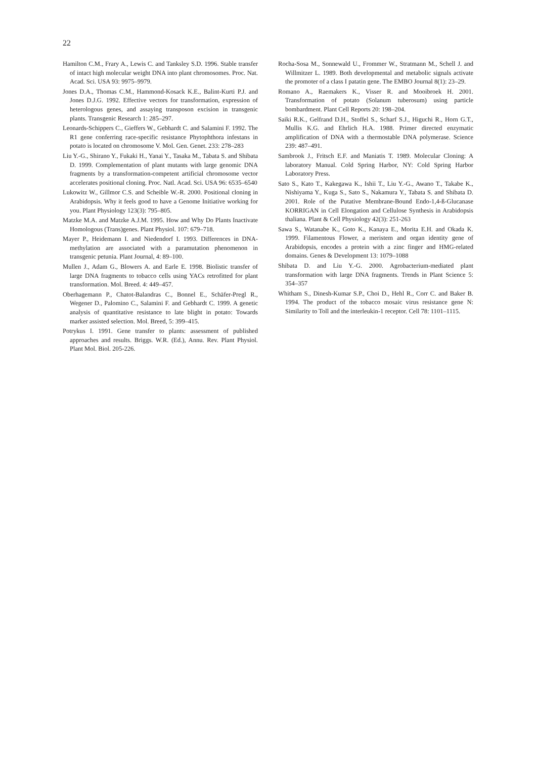22
Hamilton C.M., Frary A., Lewis C. and Tanksley S.D. 1996. Stable transfer of intact high molecular weight DNA into plant chromosomes. Proc. Nat. Acad. Sci. USA 93: 9975–9979.
Jones D.A., Thomas C.M., Hammond-Kosack K.E., Balint-Kurti P.J. and Jones D.J.G. 1992. Effective vectors for transformation, expression of heterologous genes, and assaying transposon excision in transgenic plants. Transgenic Research 1: 285–297.
Leonards-Schippers C., Gieffers W., Gebhardt C. and Salamini F. 1992. The R1 gene conferring race-specific resistance Phytophthora infestans in potato is located on chromosome V. Mol. Gen. Genet. 233: 278–283
Liu Y.-G., Shirano Y., Fukaki H., Yanai Y., Tasaka M., Tabata S. and Shibata D. 1999. Complementation of plant mutants with large genomic DNA fragments by a transformation-competent artificial chromosome vector accelerates positional cloning. Proc. Natl. Acad. Sci. USA 96: 6535–6540
Lukowitz W., Gillmor C.S. and Scheible W.-R. 2000. Positional cloning in Arabidopsis. Why it feels good to have a Genome Initiative working for you. Plant Physiology 123(3): 795–805.
Matzke M.A. and Matzke A.J.M. 1995. How and Why Do Plants Inactivate Homologous (Trans)genes. Plant Physiol. 107: 679–718.
Mayer P., Heidemann I. and Niedendorf I. 1993. Differences in DNA-methylation are associated with a paramutation phenomenon in transgenic petunia. Plant Journal, 4: 89–100.
Mullen J., Adam G., Blowers A. and Earle E. 1998. Biolistic transfer of large DNA fragments to tobacco cells using YACs retrofitted for plant transformation. Mol. Breed. 4: 449–457.
Oberhagemann P., Chatot-Balandras C., Bonnel E., Schäfer-Pregl R., Wegener D., Palomino C., Salamini F. and Gebhardt C. 1999. A genetic analysis of quantitative resistance to late blight in potato: Towards marker assisted selection. Mol. Breed, 5: 399–415.
Potrykus I. 1991. Gene transfer to plants: assessment of published approaches and results. Briggs. W.R. (Ed.), Annu. Rev. Plant Physiol. Plant Mol. Biol. 205-226.
Rocha-Sosa M., Sonnewald U., Frommer W., Stratmann M., Schell J. and Willmitzer L. 1989. Both developmental and metabolic signals activate the promoter of a class I patatin gene. The EMBO Journal 8(1): 23–29.
Romano A., Raemakers K., Visser R. and Mooibroek H. 2001. Transformation of potato (Solanum tuberosum) using particle bombardment. Plant Cell Reports 20: 198–204.
Saiki R.K., Gelfrand D.H., Stoffel S., Scharf S.J., Higuchi R., Horn G.T., Mullis K.G. and Ehrlich H.A. 1988. Primer directed enzymatic amplification of DNA with a thermostable DNA polymerase. Science 239: 487–491.
Sambrook J., Fritsch E.F. and Maniatis T. 1989. Molecular Cloning: A laboratory Manual. Cold Spring Harbor, NY: Cold Spring Harbor Laboratory Press.
Sato S., Kato T., Kakegawa K., Ishii T., Liu Y.-G., Awano T., Takabe K., Nishiyama Y., Kuga S., Sato S., Nakamura Y., Tabata S. and Shibata D. 2001. Role of the Putative Membrane-Bound Endo-1,4-ß-Glucanase KORRIGAN in Cell Elongation and Cellulose Synthesis in Arabidopsis thaliana. Plant & Cell Physiology 42(3): 251-263
Sawa S., Watanabe K., Goto K., Kanaya E., Morita E.H. and Okada K. 1999. Filamentous Flower, a meristem and organ identity gene of Arabidopsis, encodes a protein with a zinc finger and HMG-related domains. Genes & Development 13: 1079–1088
Shibata D. and Liu Y.-G. 2000. Agrobacterium-mediated plant transformation with large DNA fragments. Trends in Plant Science 5: 354–357
Whitham S., Dinesh-Kumar S.P., Choi D., Hehl R., Corr C. and Baker B. 1994. The product of the tobacco mosaic virus resistance gene N: Similarity to Toll and the interleukin-1 receptor. Cell 78: 1101–1115.